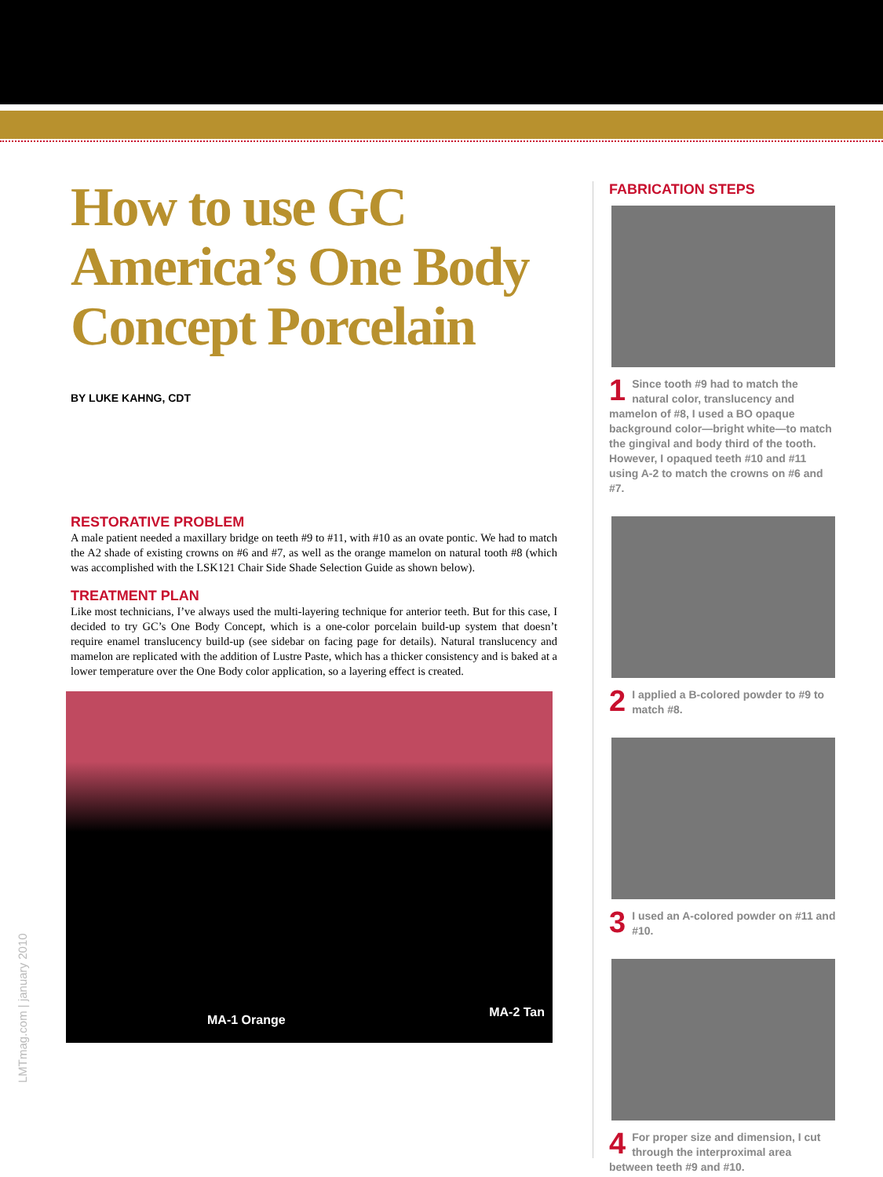How to use GC America’s One Body Concept Porcelain
BY LUKE KAHNG, CDT
RESTORATIVE PROBLEM
A male patient needed a maxillary bridge on teeth #9 to #11, with #10 as an ovate pontic. We had to match the A2 shade of existing crowns on #6 and #7, as well as the orange mamelon on natural tooth #8 (which was accomplished with the LSK121 Chair Side Shade Selection Guide as shown below).
TREATMENT PLAN
Like most technicians, I’ve always used the multi-layering technique for anterior teeth. But for this case, I decided to try GC’s One Body Concept, which is a one-color porcelain build-up system that doesn’t require enamel translucency build-up (see sidebar on facing page for details). Natural translucency and mamelon are replicated with the addition of Lustre Paste, which has a thicker consistency and is baked at a lower temperature over the One Body color application, so a layering effect is created.
MA-1 Orange
MA-2 Tan
FABRICATION STEPS
1 Since tooth #9 had to match the natural color, translucency and mamelon of #8, I used a BO opaque background color—bright white—to match the gingival and body third of the tooth. However, I opaqued teeth #10 and #11 using A-2 to match the crowns on #6 and #7.
2 I applied a B-colored powder to #9 to match #8.
3 I used an A-colored powder on #11 and #10.
4 For proper size and dimension, I cut through the interproximal area between teeth #9 and #10.
LMTmag.com | january 2010